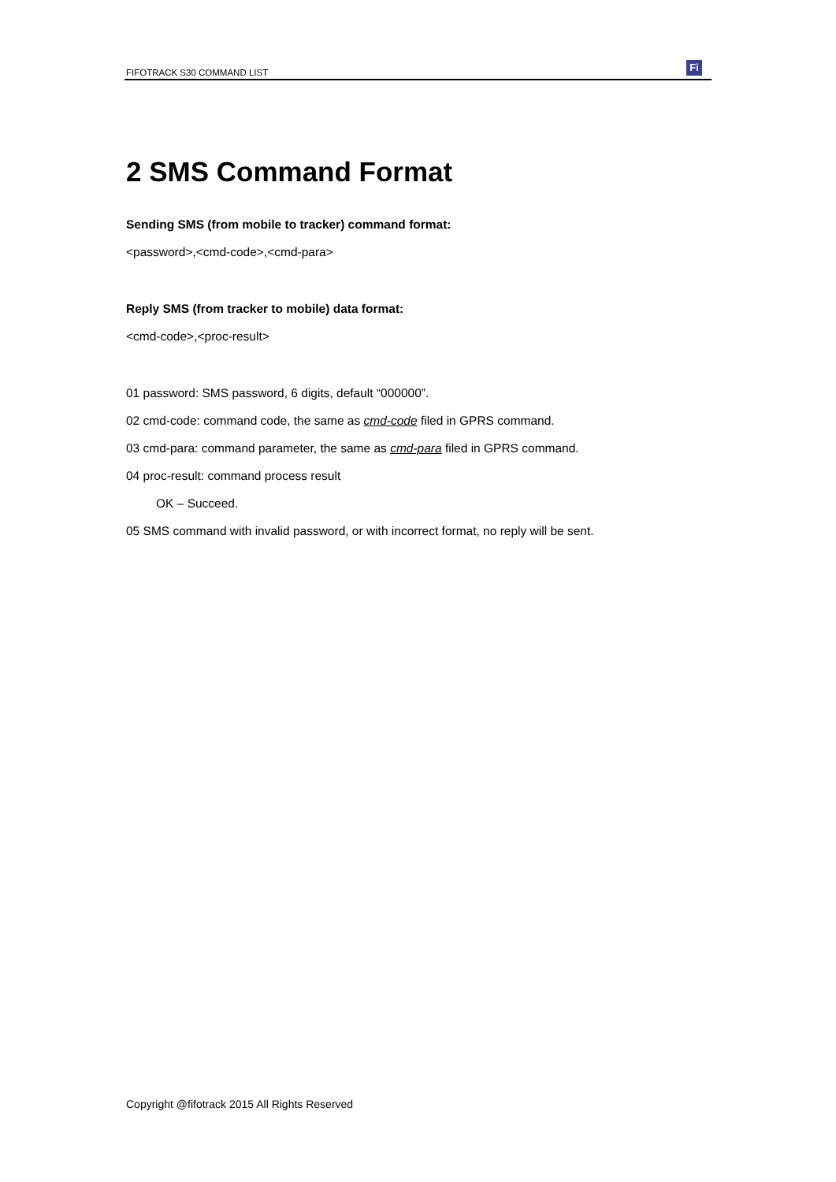FIFOTRACK S30 COMMAND LIST Fi
2 SMS Command Format
Sending SMS (from mobile to tracker) command format:
<password>,<cmd-code>,<cmd-para>
Reply SMS (from tracker to mobile) data format:
<cmd-code>,<proc-result>
01 password: SMS password, 6 digits, default “000000”.
02 cmd-code: command code, the same as cmd-code filed in GPRS command.
03 cmd-para: command parameter, the same as cmd-para filed in GPRS command.
04 proc-result: command process result
OK – Succeed.
05 SMS command with invalid password, or with incorrect format, no reply will be sent.
Copyright @fifotrack 2015 All Rights Reserved